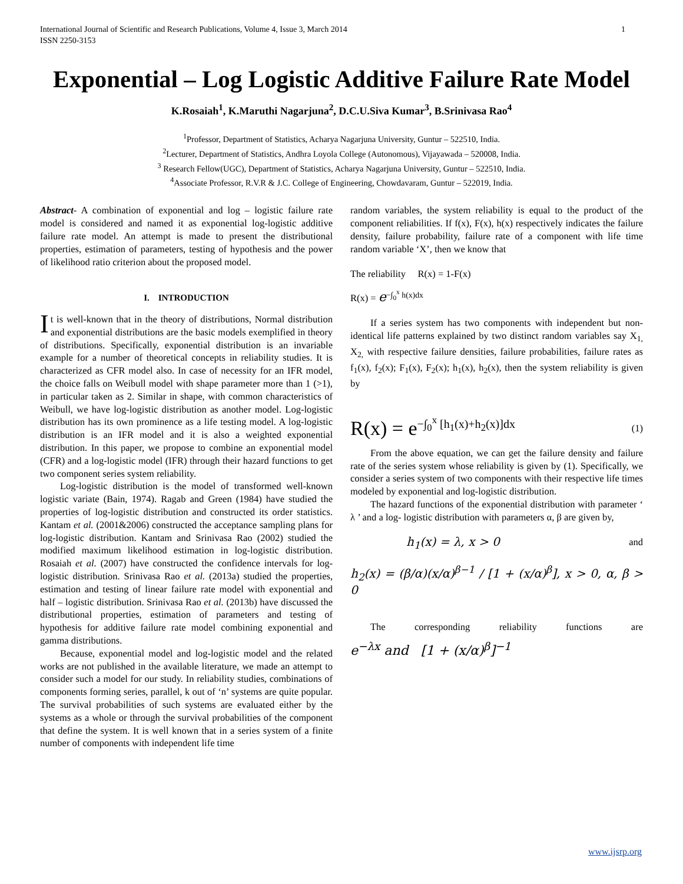International Journal of Scientific and Research Publications, Volume 4, Issue 3, March 2014
ISSN 2250-3153 1
Exponential – Log Logistic Additive Failure Rate Model
K.Rosaiah<sup>1</sup>, K.Maruthi Nagarjuna<sup>2</sup>, D.C.U.Siva Kumar<sup>3</sup>, B.Srinivasa Rao<sup>4</sup>
<sup>1</sup> Professor, Department of Statistics, Acharya Nagarjuna University, Guntur – 522510, India.
<sup>2</sup> Lecturer, Department of Statistics, Andhra Loyola College (Autonomous), Vijayawada – 520008, India.
<sup>3</sup> Research Fellow(UGC), Department of Statistics, Acharya Nagarjuna University, Guntur – 522510, India.
<sup>4</sup> Associate Professor, R.V.R & J.C. College of Engineering, Chowdavaram, Guntur – 522019, India.
Abstract- A combination of exponential and log – logistic failure rate model is considered and named it as exponential log-logistic additive failure rate model. An attempt is made to present the distributional properties, estimation of parameters, testing of hypothesis and the power of likelihood ratio criterion about the proposed model.
I. INTRODUCTION
It is well-known that in the theory of distributions, Normal distribution and exponential distributions are the basic models exemplified in theory of distributions. Specifically, exponential distribution is an invariable example for a number of theoretical concepts in reliability studies. It is characterized as CFR model also. In case of necessity for an IFR model, the choice falls on Weibull model with shape parameter more than 1 (>1), in particular taken as 2. Similar in shape, with common characteristics of Weibull, we have log-logistic distribution as another model. Log-logistic distribution has its own prominence as a life testing model. A log-logistic distribution is an IFR model and it is also a weighted exponential distribution. In this paper, we propose to combine an exponential model (CFR) and a log-logistic model (IFR) through their hazard functions to get two component series system reliability.
Log-logistic distribution is the model of transformed well-known logistic variate (Bain, 1974). Ragab and Green (1984) have studied the properties of log-logistic distribution and constructed its order statistics. Kantam et al. (2001&2006) constructed the acceptance sampling plans for log-logistic distribution. Kantam and Srinivasa Rao (2002) studied the modified maximum likelihood estimation in log-logistic distribution. Rosaiah et al. (2007) have constructed the confidence intervals for log-logistic distribution. Srinivasa Rao et al. (2013a) studied the properties, estimation and testing of linear failure rate model with exponential and half – logistic distribution. Srinivasa Rao et al. (2013b) have discussed the distributional properties, estimation of parameters and testing of hypothesis for additive failure rate model combining exponential and gamma distributions.
Because, exponential model and log-logistic model and the related works are not published in the available literature, we made an attempt to consider such a model for our study. In reliability studies, combinations of components forming series, parallel, k out of ‘n’ systems are quite popular. The survival probabilities of such systems are evaluated either by the systems as a whole or through the survival probabilities of the component that define the system. It is well known that in a series system of a finite number of components with independent life time
random variables, the system reliability is equal to the product of the component reliabilities. If f(x), F(x), h(x) respectively indicates the failure density, failure probability, failure rate of a component with life time random variable ‘X’, then we know that
The reliability R(x) = 1-F(x)
R(x) = e<sup>−∫<sub>0</sub><sup>x</sup> h(x)dx</sup>
If a series system has two components with independent but non-identical life patterns explained by two distinct random variables say X<sub>1,</sub> X<sub>2,</sub> with respective failure densities, failure probabilities, failure rates as f<sub>1</sub>(x), f<sub>2</sub>(x); F<sub>1</sub>(x), F<sub>2</sub>(x); h<sub>1</sub>(x), h<sub>2</sub>(x), then the system reliability is given by
R(x) = e<sup>−∫<sub>0</sub><sup>x</sup> [h<sub>1</sub>(x)+h<sub>2</sub>(x)]dx</sup> (1)
From the above equation, we can get the failure density and failure rate of the series system whose reliability is given by (1). Specifically, we consider a series system of two components with their respective life times modeled by exponential and log-logistic distribution.
The hazard functions of the exponential distribution with parameter ‘ λ ’ and a log- logistic distribution with parameters α, β are given by,
h<sub>1</sub>(x) = λ, x > 0 and
h<sub>2</sub>(x) = (β/α)(x/α)<sup>β−1</sup> / [1 + (x/α)<sup>β</sup>], x > 0, α, β > 0
The corresponding reliability functions are
e<sup>−λx</sup> and [1 + (x/α)<sup>β</sup>]<sup>−1</sup>
www.ijsrp.org